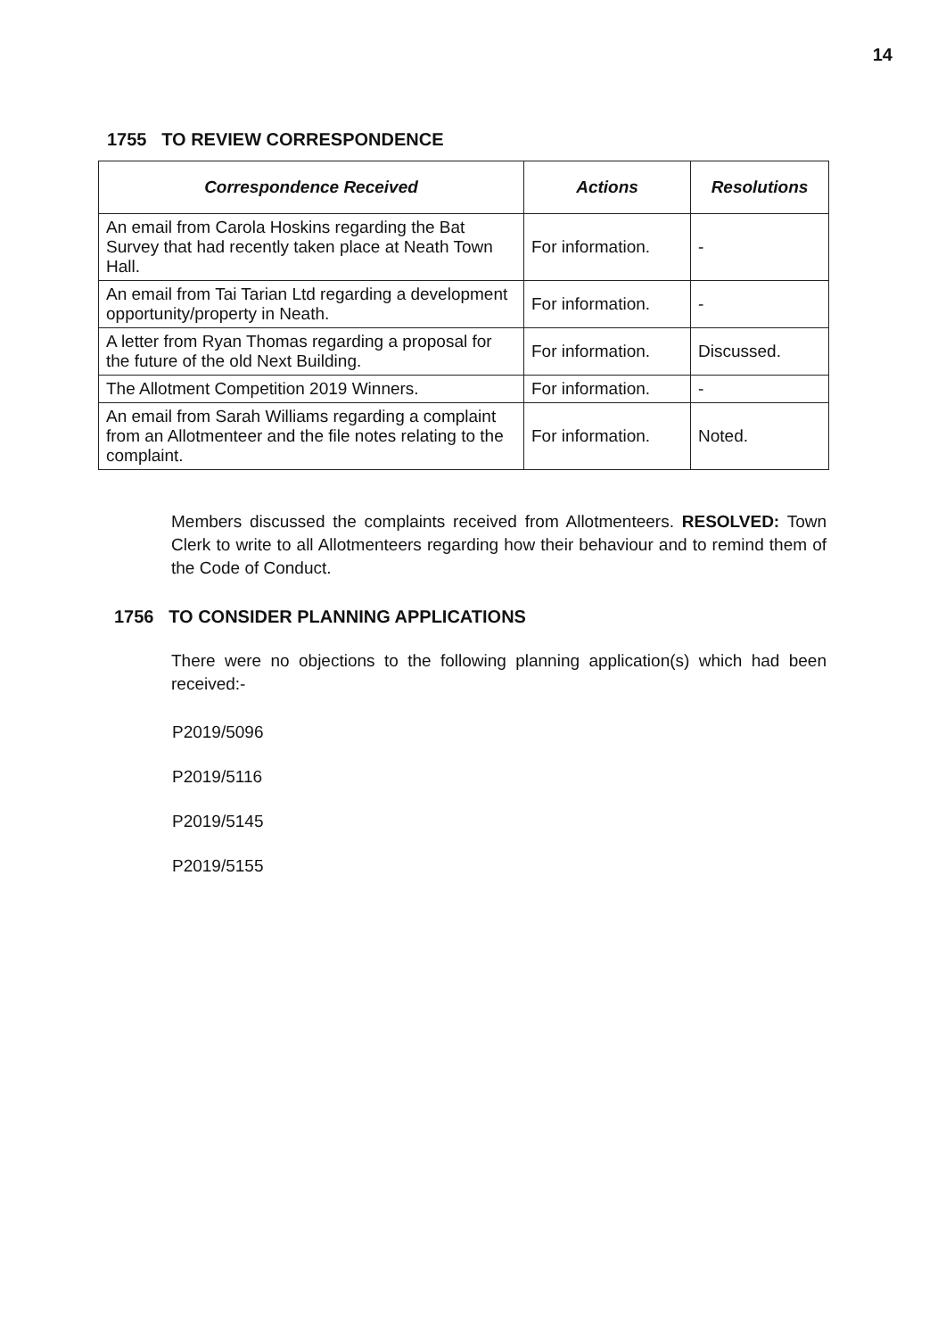14
1755 TO REVIEW CORRESPONDENCE
| Correspondence Received | Actions | Resolutions |
| --- | --- | --- |
| An email from Carola Hoskins regarding the Bat Survey that had recently taken place at Neath Town Hall. | For information. | - |
| An email from Tai Tarian Ltd regarding a development opportunity/property in Neath. | For information. | - |
| A letter from Ryan Thomas regarding a proposal for the future of the old Next Building. | For information. | Discussed. |
| The Allotment Competition 2019 Winners. | For information. | - |
| An email from Sarah Williams regarding a complaint from an Allotmenteer and the file notes relating to the complaint. | For information. | Noted. |
Members discussed the complaints received from Allotmenteers. RESOLVED: Town Clerk to write to all Allotmenteers regarding how their behaviour and to remind them of the Code of Conduct.
1756 TO CONSIDER PLANNING APPLICATIONS
There were no objections to the following planning application(s) which had been received:-
P2019/5096
P2019/5116
P2019/5145
P2019/5155